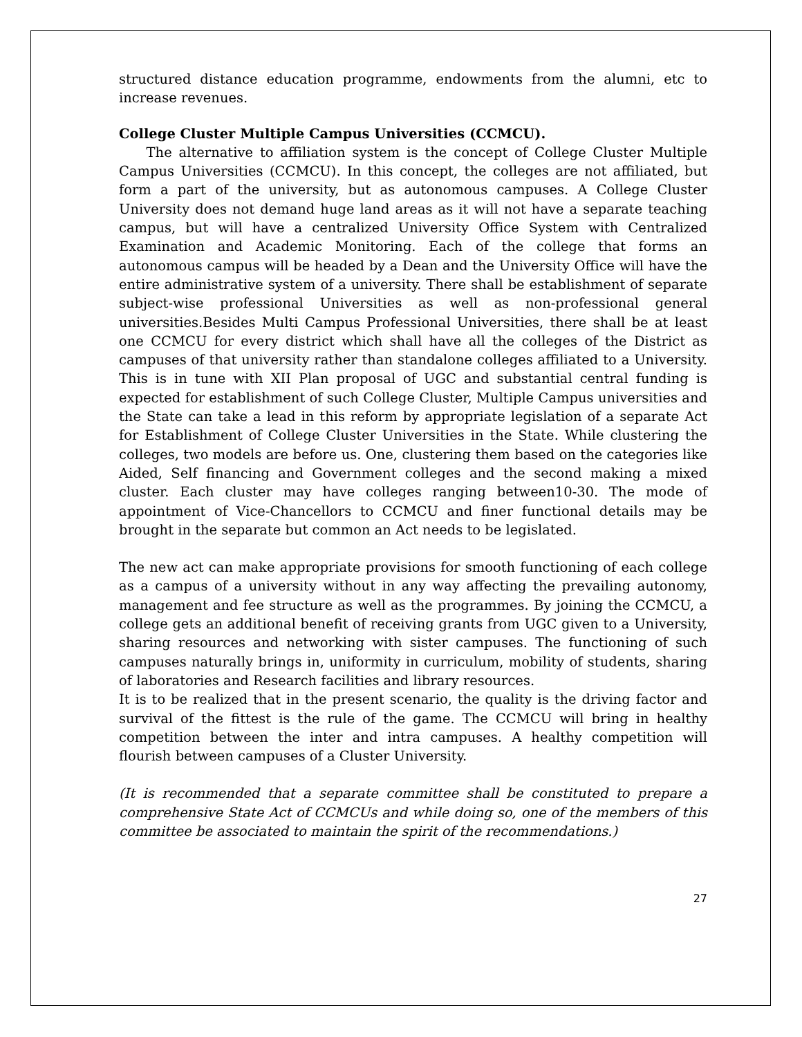structured distance education programme, endowments from the alumni, etc to increase revenues.
College Cluster Multiple Campus Universities (CCMCU).
The alternative to affiliation system is the concept of College Cluster Multiple Campus Universities (CCMCU). In this concept, the colleges are not affiliated, but form a part of the university, but as autonomous campuses. A College Cluster University does not demand huge land areas as it will not have a separate teaching campus, but will have a centralized University Office System with Centralized Examination and Academic Monitoring. Each of the college that forms an autonomous campus will be headed by a Dean and the University Office will have the entire administrative system of a university. There shall be establishment of separate subject-wise professional Universities as well as non-professional general universities.Besides Multi Campus Professional Universities, there shall be at least one CCMCU for every district which shall have all the colleges of the District as campuses of that university rather than standalone colleges affiliated to a University. This is in tune with XII Plan proposal of UGC and substantial central funding is expected for establishment of such College Cluster, Multiple Campus universities and the State can take a lead in this reform by appropriate legislation of a separate Act for Establishment of College Cluster Universities in the State. While clustering the colleges, two models are before us. One, clustering them based on the categories like Aided, Self financing and Government colleges and the second making a mixed cluster. Each cluster may have colleges ranging between10-30. The mode of appointment of Vice-Chancellors to CCMCU and finer functional details may be brought in the separate but common an Act needs to be legislated.
The new act can make appropriate provisions for smooth functioning of each college as a campus of a university without in any way affecting the prevailing autonomy, management and fee structure as well as the programmes. By joining the CCMCU, a college gets an additional benefit of receiving grants from UGC given to a University, sharing resources and networking with sister campuses. The functioning of such campuses naturally brings in, uniformity in curriculum, mobility of students, sharing of laboratories and Research facilities and library resources.
It is to be realized that in the present scenario, the quality is the driving factor and survival of the fittest is the rule of the game. The CCMCU will bring in healthy competition between the inter and intra campuses. A healthy competition will flourish between campuses of a Cluster University.
(It is recommended that a separate committee shall be constituted to prepare a comprehensive State Act of CCMCUs and while doing so, one of the members of this committee be associated to maintain the spirit of the recommendations.)
27